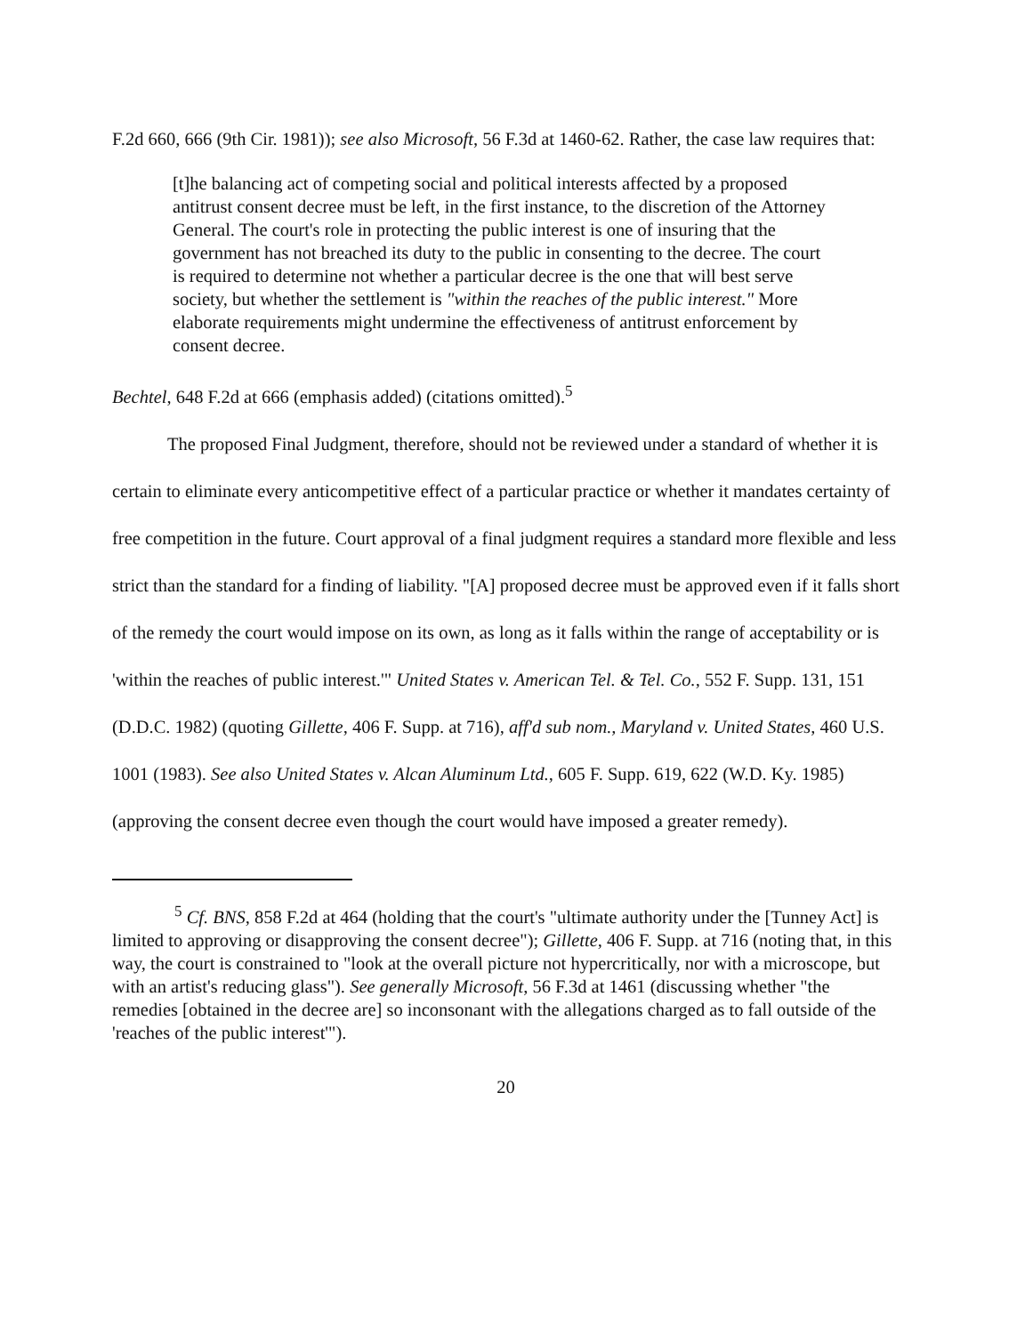F.2d 660, 666 (9th Cir. 1981)); see also Microsoft, 56 F.3d at 1460-62. Rather, the case law requires that:
[t]he balancing act of competing social and political interests affected by a proposed antitrust consent decree must be left, in the first instance, to the discretion of the Attorney General. The court's role in protecting the public interest is one of insuring that the government has not breached its duty to the public in consenting to the decree. The court is required to determine not whether a particular decree is the one that will best serve society, but whether the settlement is "within the reaches of the public interest." More elaborate requirements might undermine the effectiveness of antitrust enforcement by consent decree.
Bechtel, 648 F.2d at 666 (emphasis added) (citations omitted).<sup>5</sup>
The proposed Final Judgment, therefore, should not be reviewed under a standard of whether it is certain to eliminate every anticompetitive effect of a particular practice or whether it mandates certainty of free competition in the future. Court approval of a final judgment requires a standard more flexible and less strict than the standard for a finding of liability. "[A] proposed decree must be approved even if it falls short of the remedy the court would impose on its own, as long as it falls within the range of acceptability or is 'within the reaches of public interest.'" United States v. American Tel. & Tel. Co., 552 F. Supp. 131, 151 (D.D.C. 1982) (quoting Gillette, 406 F. Supp. at 716), aff'd sub nom., Maryland v. United States, 460 U.S. 1001 (1983). See also United States v. Alcan Aluminum Ltd., 605 F. Supp. 619, 622 (W.D. Ky. 1985) (approving the consent decree even though the court would have imposed a greater remedy).
<sup>5</sup> Cf. BNS, 858 F.2d at 464 (holding that the court's "ultimate authority under the [Tunney Act] is limited to approving or disapproving the consent decree"); Gillette, 406 F. Supp. at 716 (noting that, in this way, the court is constrained to "look at the overall picture not hypercritically, nor with a microscope, but with an artist's reducing glass"). See generally Microsoft, 56 F.3d at 1461 (discussing whether "the remedies [obtained in the decree are] so inconsonant with the allegations charged as to fall outside of the 'reaches of the public interest'").
20